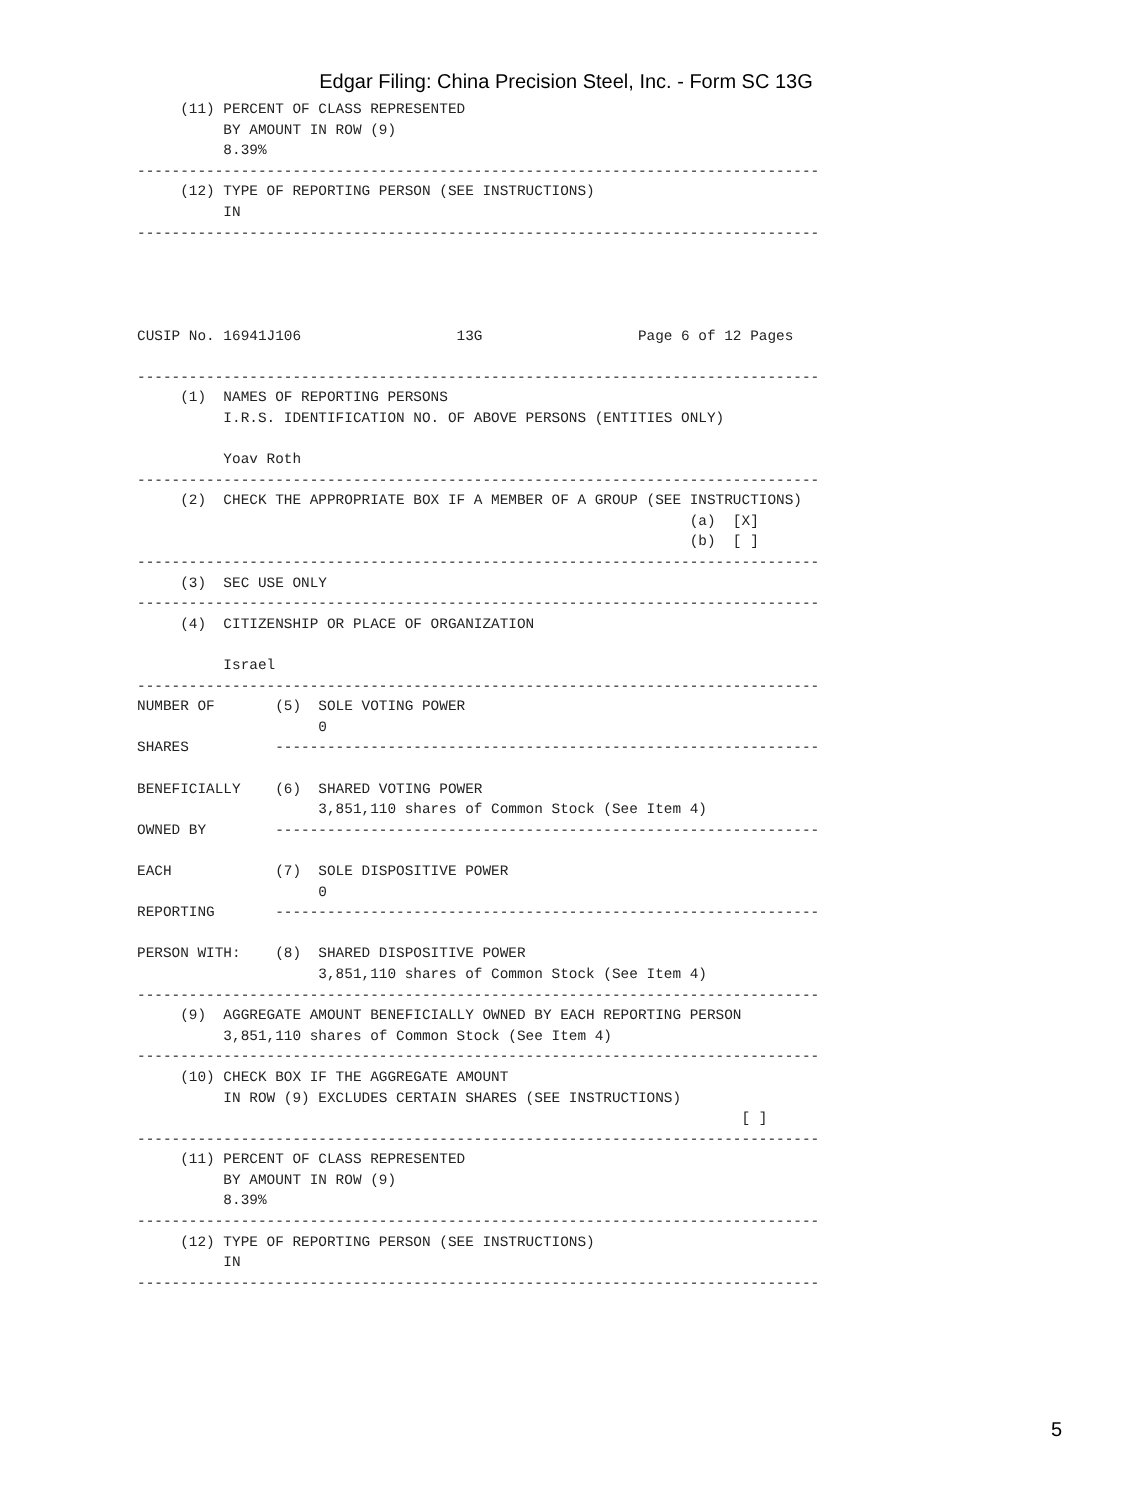Edgar Filing: China Precision Steel, Inc. - Form SC 13G
     (11) PERCENT OF CLASS REPRESENTED
          BY AMOUNT IN ROW (9)
          8.39%
-------------------------------------------------------------------------------
     (12) TYPE OF REPORTING PERSON (SEE INSTRUCTIONS)
          IN
-------------------------------------------------------------------------------




CUSIP No. 16941J106                  13G                  Page 6 of 12 Pages

-------------------------------------------------------------------------------
     (1)  NAMES OF REPORTING PERSONS
          I.R.S. IDENTIFICATION NO. OF ABOVE PERSONS (ENTITIES ONLY)

          Yoav Roth
-------------------------------------------------------------------------------
     (2)  CHECK THE APPROPRIATE BOX IF A MEMBER OF A GROUP (SEE INSTRUCTIONS)
                                                                (a)  [X]
                                                                (b)  [ ]
-------------------------------------------------------------------------------
     (3)  SEC USE ONLY
-------------------------------------------------------------------------------
     (4)  CITIZENSHIP OR PLACE OF ORGANIZATION

          Israel
-------------------------------------------------------------------------------
NUMBER OF       (5)  SOLE VOTING POWER
                     0
SHARES          ---------------------------------------------------------------

BENEFICIALLY    (6)  SHARED VOTING POWER
                     3,851,110 shares of Common Stock (See Item 4)
OWNED BY        ---------------------------------------------------------------

EACH            (7)  SOLE DISPOSITIVE POWER
                     0
REPORTING       ---------------------------------------------------------------

PERSON WITH:    (8)  SHARED DISPOSITIVE POWER
                     3,851,110 shares of Common Stock (See Item 4)
-------------------------------------------------------------------------------
     (9)  AGGREGATE AMOUNT BENEFICIALLY OWNED BY EACH REPORTING PERSON
          3,851,110 shares of Common Stock (See Item 4)
-------------------------------------------------------------------------------
     (10) CHECK BOX IF THE AGGREGATE AMOUNT
          IN ROW (9) EXCLUDES CERTAIN SHARES (SEE INSTRUCTIONS)
                                                                      [ ]
-------------------------------------------------------------------------------
     (11) PERCENT OF CLASS REPRESENTED
          BY AMOUNT IN ROW (9)
          8.39%
-------------------------------------------------------------------------------
     (12) TYPE OF REPORTING PERSON (SEE INSTRUCTIONS)
          IN
-------------------------------------------------------------------------------
5